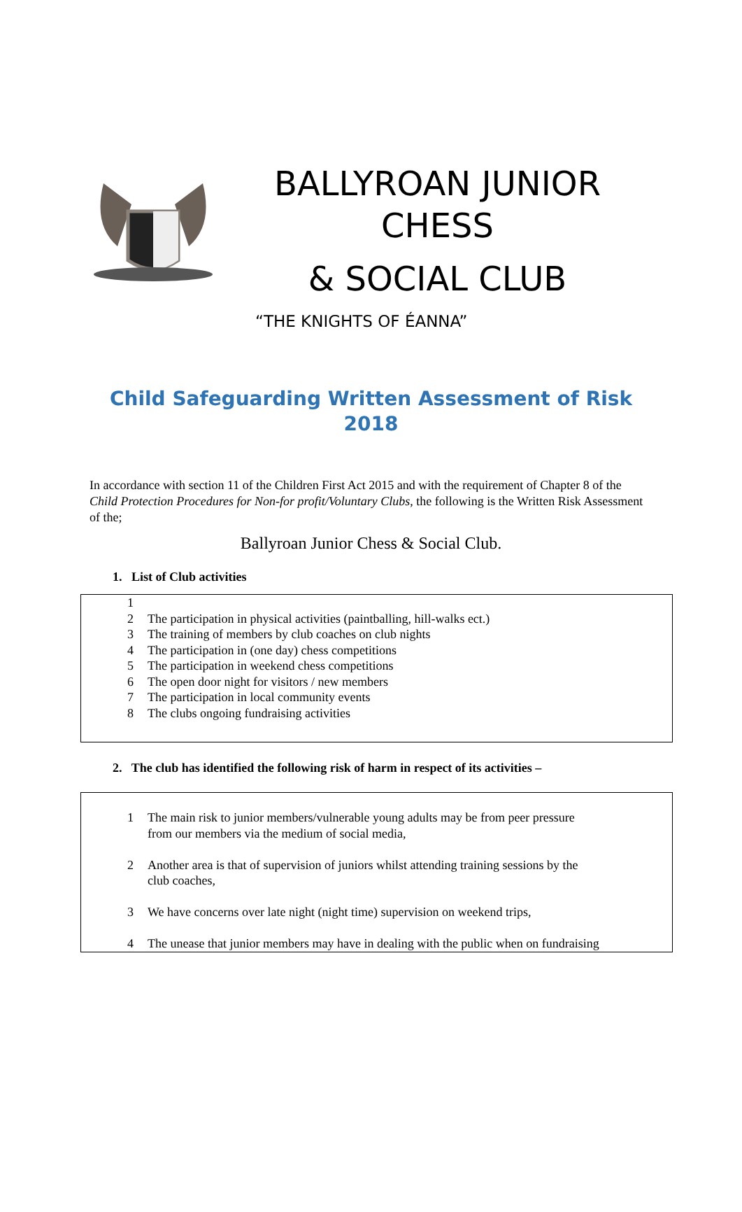BALLYROAN JUNIOR CHESS
& SOCIAL CLUB
“THE KNIGHTS OF ÉANNA”
Child Safeguarding Written Assessment of Risk 2018
In accordance with section 11 of the Children First Act 2015 and with the requirement of Chapter 8 of the Child Protection Procedures for Non-for profit/Voluntary Clubs, the following is the Written Risk Assessment of the;
Ballyroan Junior Chess & Social Club.
1. List of Club activities
1
2 The participation in physical activities (paintballing, hill-walks ect.)
3 The training of members by club coaches on club nights
4 The participation in (one day) chess competitions
5 The participation in weekend chess competitions
6 The open door night for visitors / new members
7 The participation in local community events
8 The clubs ongoing fundraising activities
2. The club has identified the following risk of harm in respect of its activities –
1 The main risk to junior members/vulnerable young adults may be from peer pressure
from our members via the medium of social media,
2 Another area is that of supervision of juniors whilst attending training sessions by the
club coaches,
3 We have concerns over late night (night time) supervision on weekend trips,
4 The unease that junior members may have in dealing with the public when on fundraising